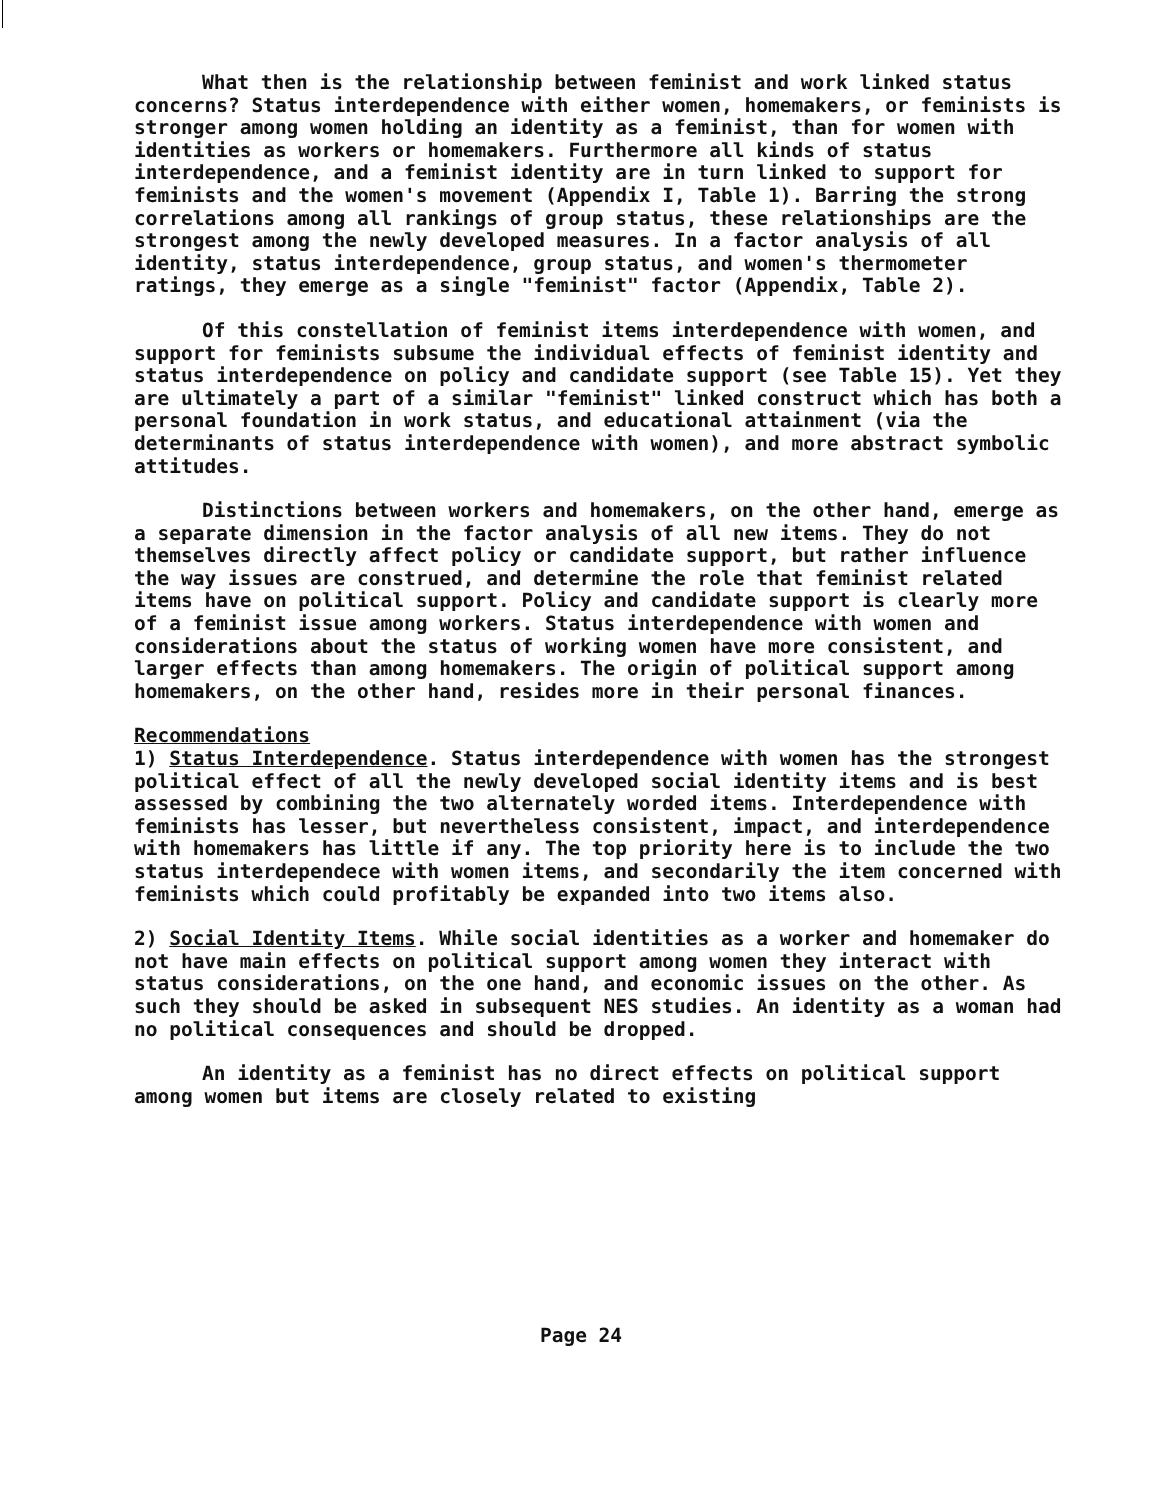What then is the relationship between feminist and work linked status concerns? Status interdependence with either women, homemakers, or feminists is stronger among women holding an identity as a feminist, than for women with identities as workers or homemakers. Furthermore all kinds of status interdependence, and a feminist identity are in turn linked to support for feminists and the women's movement (Appendix I, Table 1). Barring the strong correlations among all rankings of group status, these relationships are the strongest among the newly developed measures. In a factor analysis of all identity, status interdependence, group status, and women's thermometer ratings, they emerge as a single "feminist" factor (Appendix, Table 2).
Of this constellation of feminist items interdependence with women, and support for feminists subsume the individual effects of feminist identity and status interdependence on policy and candidate support (see Table 15). Yet they are ultimately a part of a similar "feminist" linked construct which has both a personal foundation in work status, and educational attainment (via the determinants of status interdependence with women), and more abstract symbolic attitudes.
Distinctions between workers and homemakers, on the other hand, emerge as a separate dimension in the factor analysis of all new items. They do not themselves directly affect policy or candidate support, but rather influence the way issues are construed, and determine the role that feminist related items have on political support. Policy and candidate support is clearly more of a feminist issue among workers. Status interdependence with women and considerations about the status of working women have more consistent, and larger effects than among homemakers. The origin of political support among homemakers, on the other hand, resides more in their personal finances.
Recommendations
1) Status Interdependence. Status interdependence with women has the strongest political effect of all the newly developed social identity items and is best assessed by combining the two alternately worded items. Interdependence with feminists has lesser, but nevertheless consistent, impact, and interdependence with homemakers has little if any. The top priority here is to include the two status interdependece with women items, and secondarily the item concerned with feminists which could profitably be expanded into two items also.
2) Social Identity Items. While social identities as a worker and homemaker do not have main effects on political support among women they interact with status considerations, on the one hand, and economic issues on the other. As such they should be asked in subsequent NES studies. An identity as a woman had no political consequences and should be dropped.
An identity as a feminist has no direct effects on political support among women but items are closely related to existing
Page 24